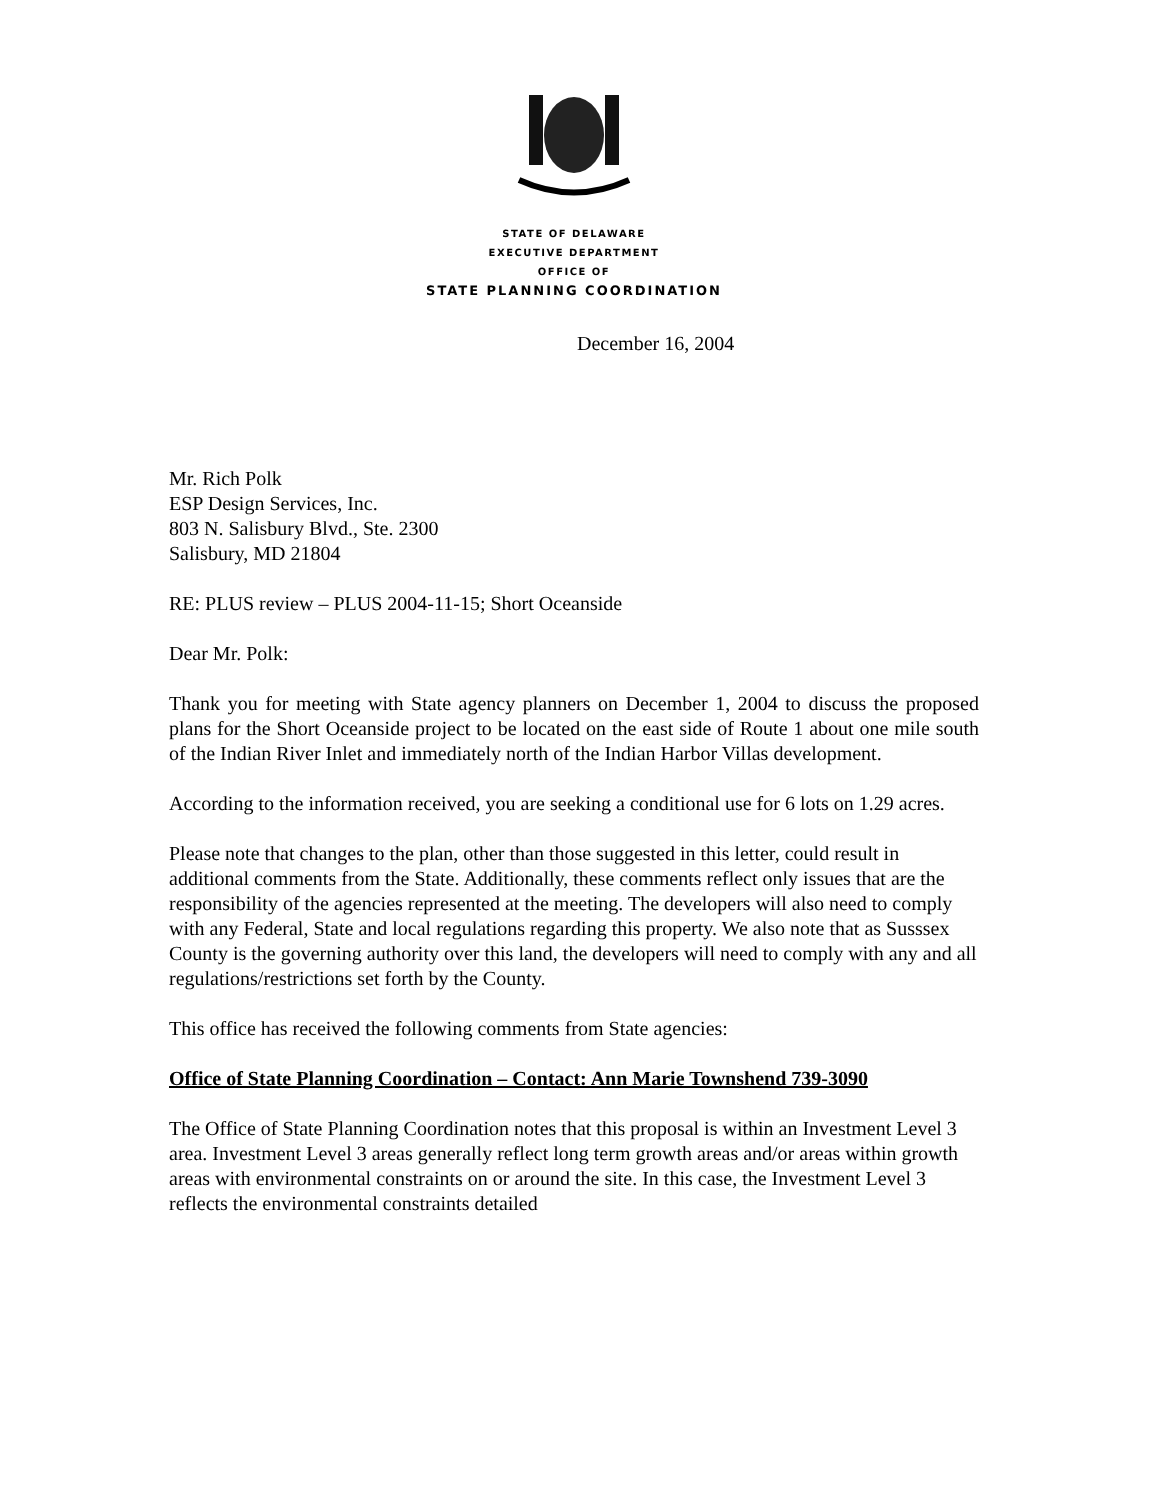STATE OF DELAWARE
EXECUTIVE DEPARTMENT
OFFICE OF
STATE PLANNING COORDINATION
December 16, 2004
Mr. Rich Polk
ESP Design Services, Inc.
803 N. Salisbury Blvd., Ste. 2300
Salisbury, MD 21804
RE: PLUS review – PLUS 2004-11-15; Short Oceanside
Dear Mr. Polk:
Thank you for meeting with State agency planners on December 1, 2004 to discuss the proposed plans for the Short Oceanside project to be located on the east side of Route 1 about one mile south of the Indian River Inlet and immediately north of the Indian Harbor Villas development.
According to the information received, you are seeking a conditional use for 6 lots on 1.29 acres.
Please note that changes to the plan, other than those suggested in this letter, could result in additional comments from the State. Additionally, these comments reflect only issues that are the responsibility of the agencies represented at the meeting. The developers will also need to comply with any Federal, State and local regulations regarding this property. We also note that as Susssex County is the governing authority over this land, the developers will need to comply with any and all regulations/restrictions set forth by the County.
This office has received the following comments from State agencies:
Office of State Planning Coordination – Contact: Ann Marie Townshend 739-3090
The Office of State Planning Coordination notes that this proposal is within an Investment Level 3 area. Investment Level 3 areas generally reflect long term growth areas and/or areas within growth areas with environmental constraints on or around the site. In this case, the Investment Level 3 reflects the environmental constraints detailed